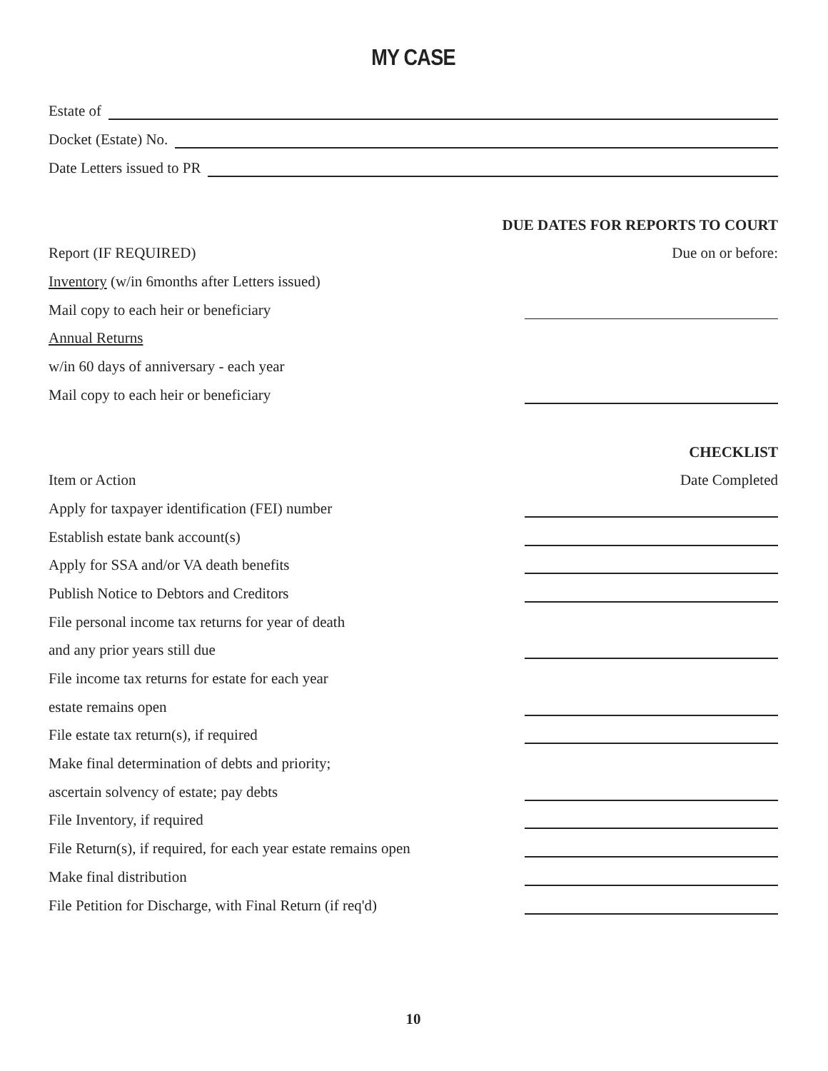MY CASE
Estate of
Docket (Estate) No.
Date Letters issued to PR
DUE DATES FOR REPORTS TO COURT
Report (IF REQUIRED) Due on or before:
Inventory (w/in 6months after Letters issued)
Mail copy to each heir or beneficiary
Annual Returns
w/in 60 days of anniversary - each year
Mail copy to each heir or beneficiary
CHECKLIST
Item or Action Date Completed
Apply for taxpayer identification (FEI) number
Establish estate bank account(s)
Apply for SSA and/or VA death benefits
Publish Notice to Debtors and Creditors
File personal income tax returns for year of death
and any prior years still due
File income tax returns for estate for each year
estate remains open
File estate tax return(s), if required
Make final determination of debts and priority;
ascertain solvency of estate; pay debts
File Inventory, if required
File Return(s), if required, for each year estate remains open
Make final distribution
File Petition for Discharge, with Final Return (if req'd)
10